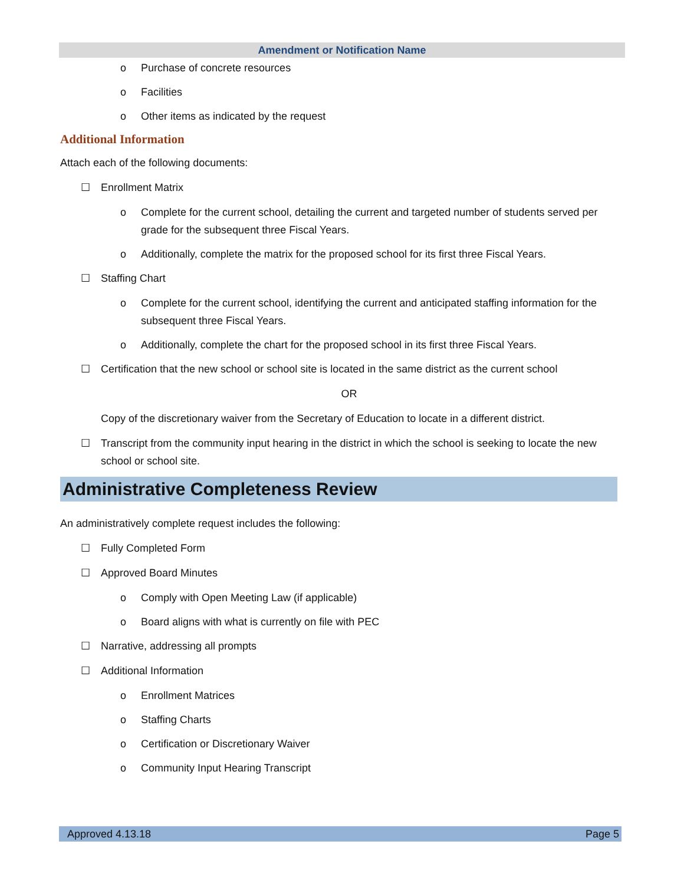Amendment or Notification Name
o Purchase of concrete resources
o Facilities
o Other items as indicated by the request
Additional Information
Attach each of the following documents:
☐ Enrollment Matrix
o Complete for the current school, detailing the current and targeted number of students served per grade for the subsequent three Fiscal Years.
o Additionally, complete the matrix for the proposed school for its first three Fiscal Years.
☐ Staffing Chart
o Complete for the current school, identifying the current and anticipated staffing information for the subsequent three Fiscal Years.
o Additionally, complete the chart for the proposed school in its first three Fiscal Years.
☐ Certification that the new school or school site is located in the same district as the current school
OR
Copy of the discretionary waiver from the Secretary of Education to locate in a different district.
☐ Transcript from the community input hearing in the district in which the school is seeking to locate the new school or school site.
Administrative Completeness Review
An administratively complete request includes the following:
☐ Fully Completed Form
☐ Approved Board Minutes
o Comply with Open Meeting Law (if applicable)
o Board aligns with what is currently on file with PEC
☐ Narrative, addressing all prompts
☐ Additional Information
o Enrollment Matrices
o Staffing Charts
o Certification or Discretionary Waiver
o Community Input Hearing Transcript
Approved 4.13.18 Page 5